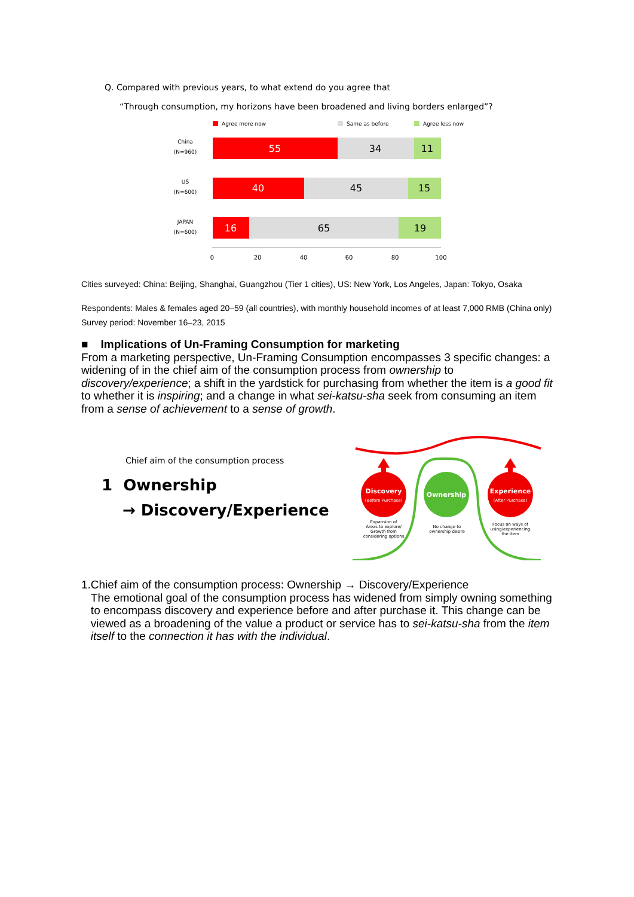Q. Compared with previous years, to what extend do you agree that
“Through consumption, my horizons have been broadened and living borders enlarged”?
Agree more now
Same as before
Agree less now
China
(N=960)
55
34
11
US
(N=600)
40
45
15
JAPAN
(N=600)
16
65
19
0
20
40
60
80
100
Cities surveyed: China: Beijing, Shanghai, Guangzhou (Tier 1 cities), US: New York, Los Angeles, Japan: Tokyo, Osaka
Respondents: Males & females aged 20–59 (all countries), with monthly household incomes of at least 7,000 RMB (China only)
Survey period: November 16–23, 2015
■ Implications of Un-Framing Consumption for marketing
From a marketing perspective, Un-Framing Consumption encompasses 3 specific changes: a widening of in the chief aim of the consumption process from ownership to discovery/experience; a shift in the yardstick for purchasing from whether the item is a good fit to whether it is inspiring; and a change in what sei-katsu-sha seek from consuming an item from a sense of achievement to a sense of growth.
Chief aim of the consumption process
1 Ownership
→ Discovery/Experience
Discovery
(Before Purchase)
Ownership
Experience
(After Purchase)
Expansion of
Areas to explore/
Growth from
considering options
No change to
ownership desire
Focus on ways of
using/experiencing
the item
1.
Chief aim of the consumption process: Ownership → Discovery/Experience
The emotional goal of the consumption process has widened from simply owning something to encompass discovery and experience before and after purchase it. This change can be viewed as a broadening of the value a product or service has to sei-katsu-sha from the item itself to the connection it has with the individual.